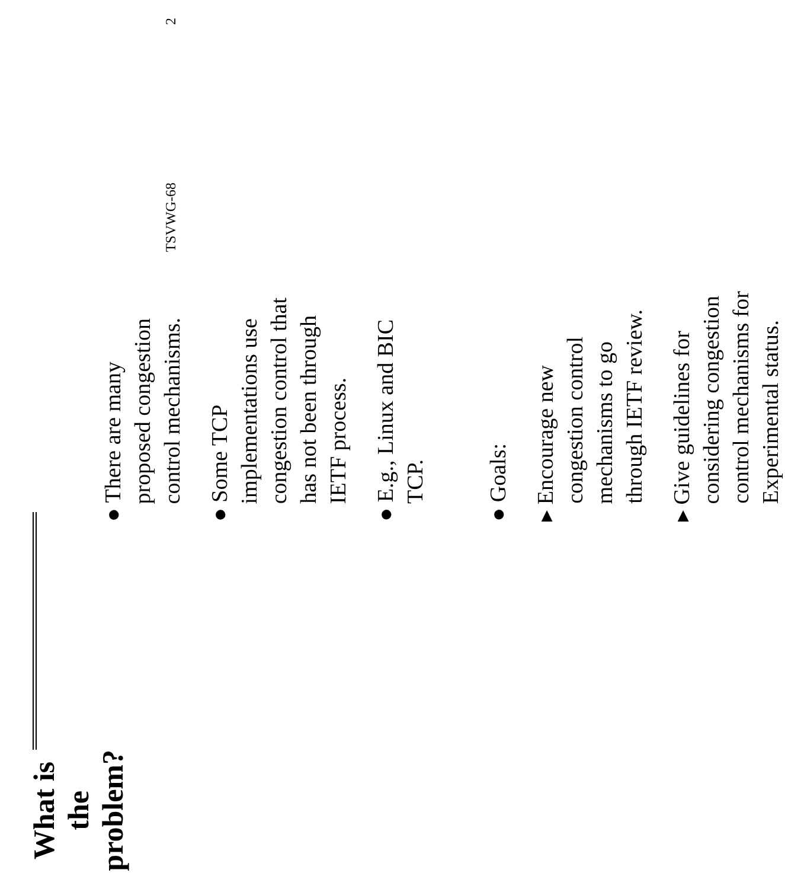What is the problem?
● There are many proposed congestion control mechanisms.
● Some TCP implementations use congestion control that has not been through IETF process.
● E.g., Linux and BIC TCP.
● Goals:
▸ Encourage new congestion control mechanisms to go through IETF review.
▸ Give guidelines for considering congestion control mechanisms for Experimental status.
TSVWG-68 2